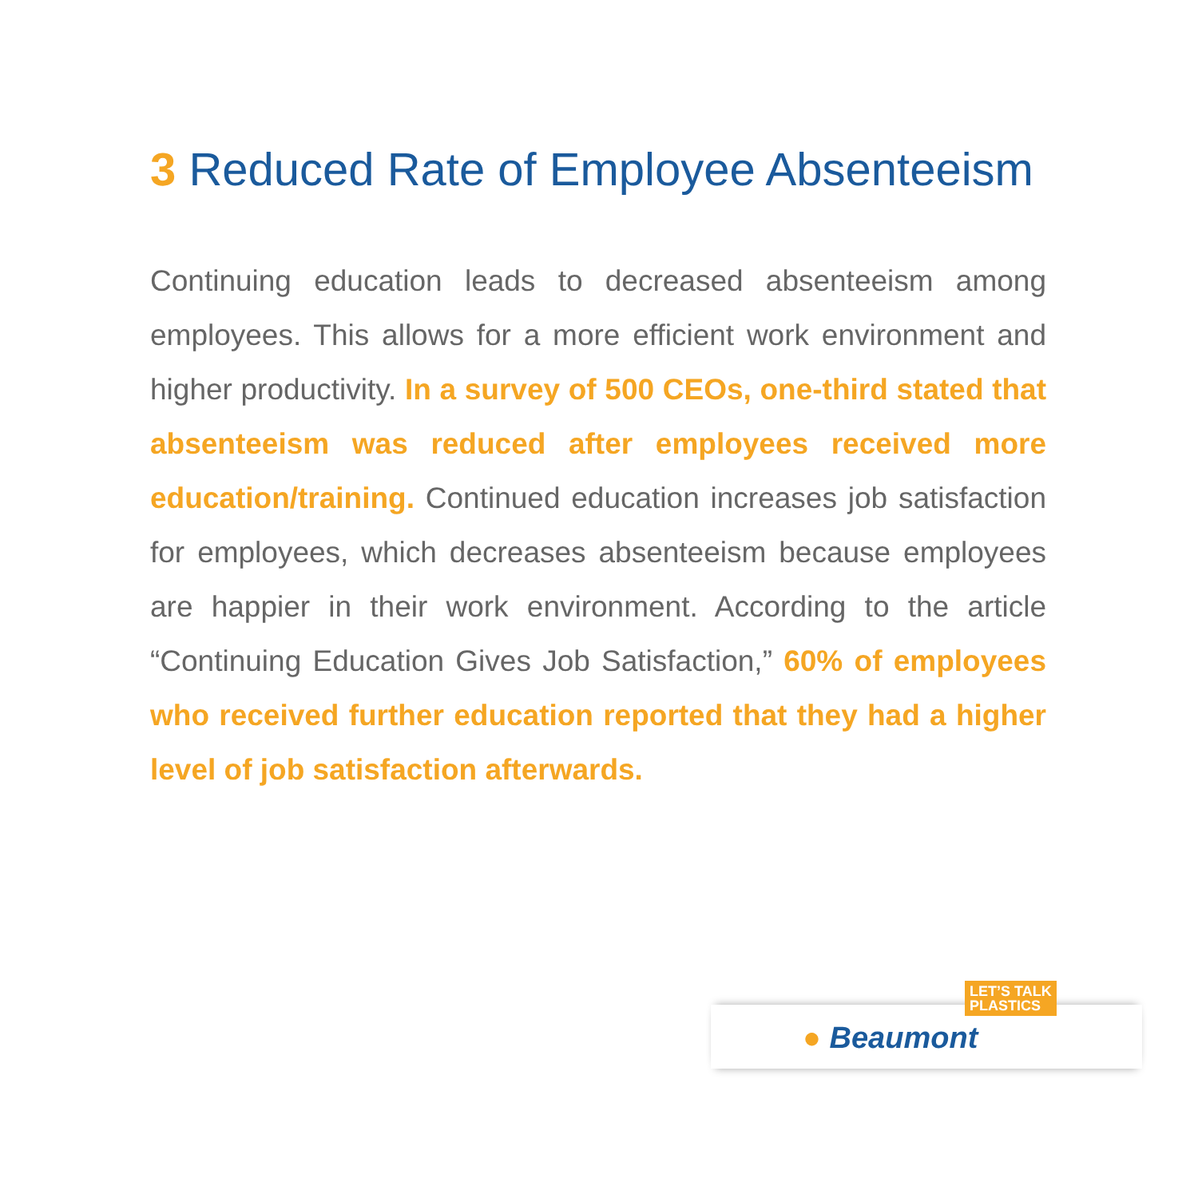3 Reduced Rate of Employee Absenteeism
Continuing education leads to decreased absenteeism among employees. This allows for a more efficient work environment and higher productivity. In a survey of 500 CEOs, one-third stated that absenteeism was reduced after employees received more education/training. Continued education increases job satisfaction for employees, which decreases absenteeism because employees are happier in their work environment. According to the article “Continuing Education Gives Job Satisfaction,” 60% of employees who received further education reported that they had a higher level of job satisfaction afterwards.
LET’S TALK
PLASTICS
● Beaumont